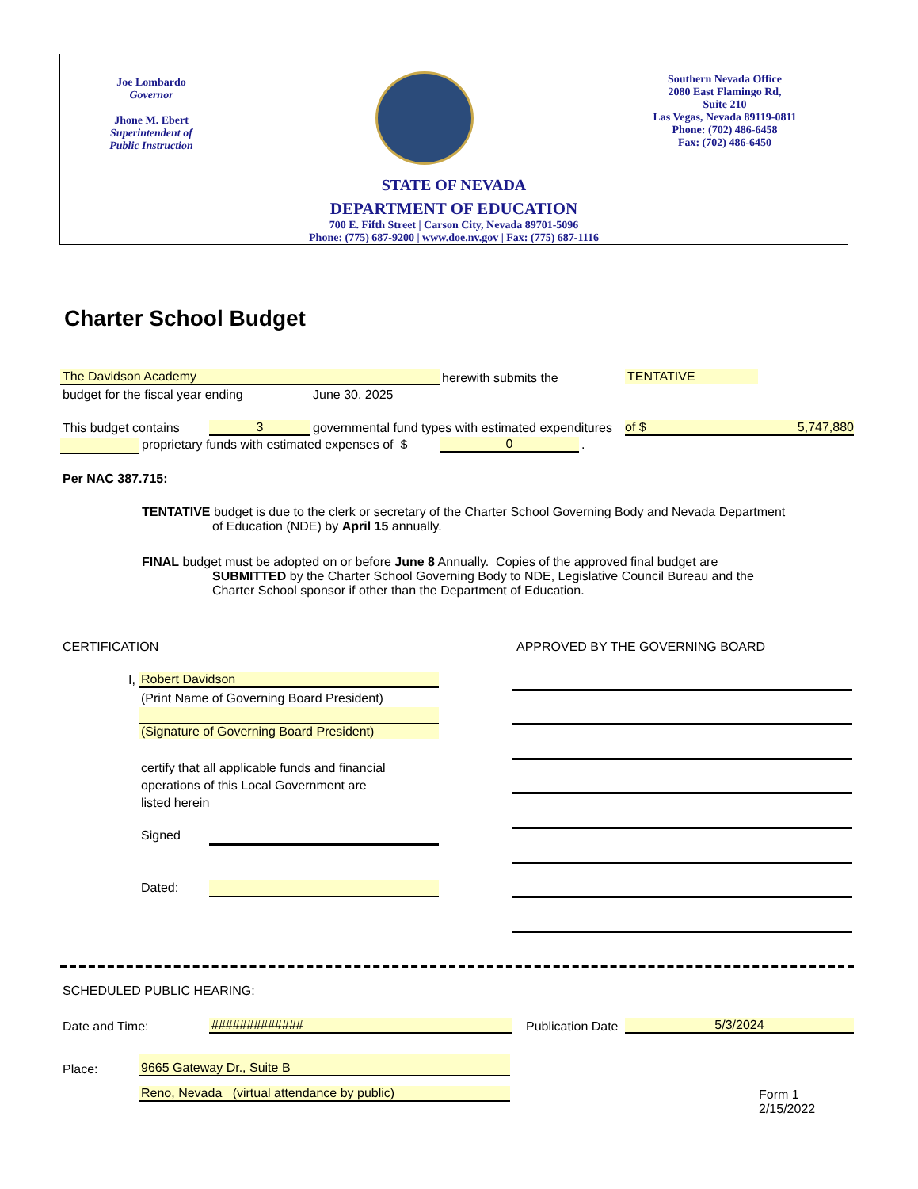Joe Lombardo
Governor
Jhone M. Ebert
Superintendent of
Public Instruction
Southern Nevada Office
2080 East Flamingo Rd,
Suite 210
Las Vegas, Nevada 89119-0811
Phone: (702) 486-6458
Fax: (702) 486-6450
STATE OF NEVADA
DEPARTMENT OF EDUCATION
700 E. Fifth Street | Carson City, Nevada 89701-5096
Phone: (775) 687-9200 | www.doe.nv.gov | Fax: (775) 687-1116
Charter School Budget
The Davidson Academy herewith submits the TENTATIVE
budget for the fiscal year ending
June 30, 2025
This budget contains 3
governmental fund types with estimated expenditures
of $ 5,747,880
proprietary funds with estimated expenses of $
0 .
Per NAC 387.715:
TENTATIVE budget is due to the clerk or secretary of the Charter School Governing Body and Nevada Department
of Education (NDE) by April 15 annually.
FINAL budget must be adopted on or before June 8 Annually. Copies of the approved final budget are
SUBMITTED by the Charter School Governing Body to NDE, Legislative Council Bureau and the
Charter School sponsor if other than the Department of Education.
CERTIFICATION
APPROVED BY THE GOVERNING BOARD
I, Robert Davidson
(Print Name of Governing Board President)
(Signature of Governing Board President)
certify that all applicable funds and financial
operations of this Local Government are
listed herein
Signed
Dated:
SCHEDULED PUBLIC HEARING:
Date and Time: ############# Publication Date 5/3/2024
Place:
9665 Gateway Dr., Suite B
Reno, Nevada (virtual attendance by public)
Form 1
2/15/2022